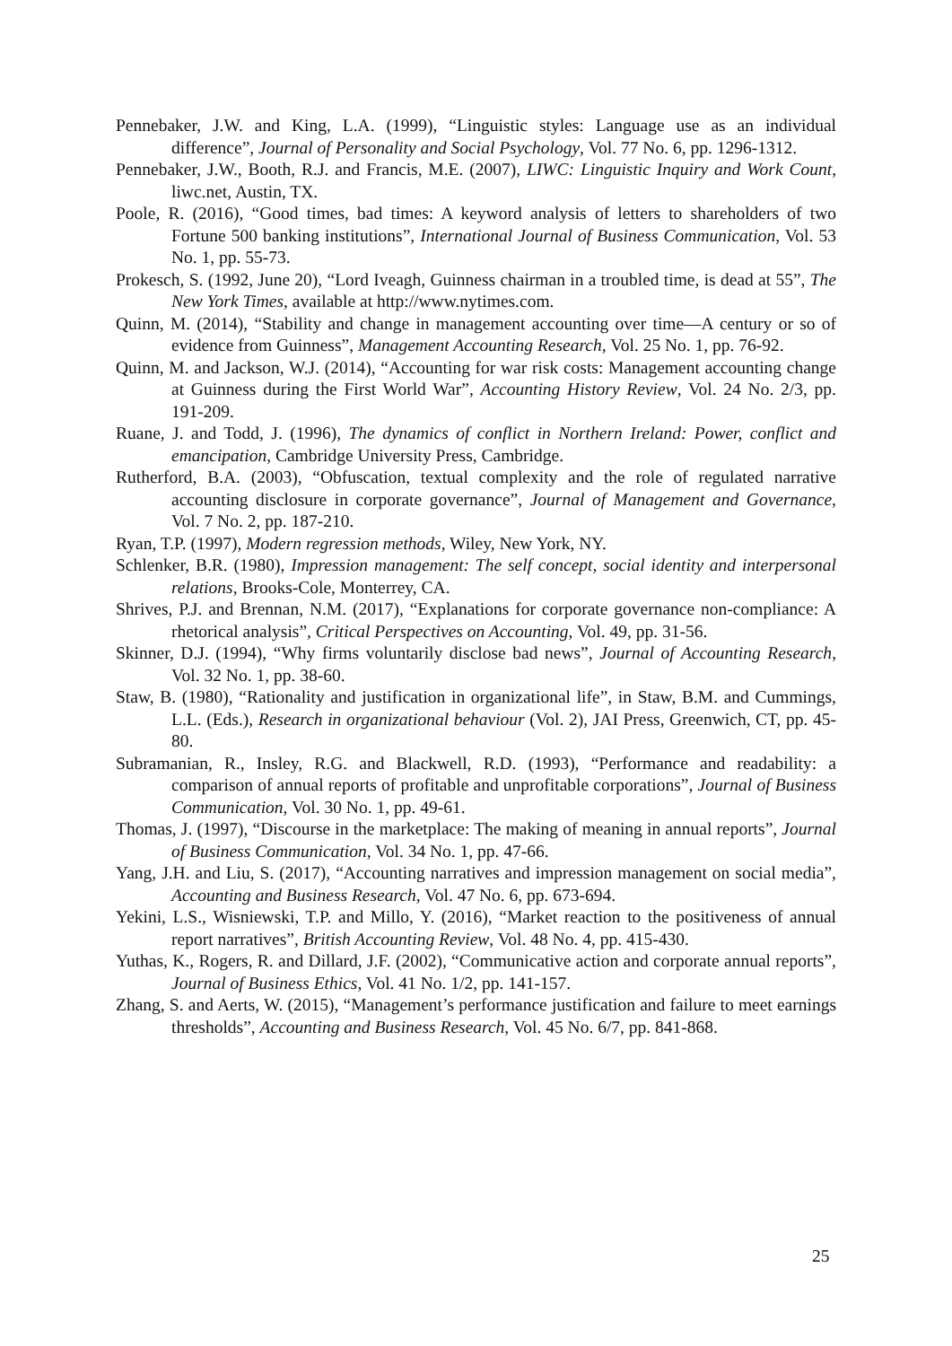Pennebaker, J.W. and King, L.A. (1999), “Linguistic styles: Language use as an individual difference”, Journal of Personality and Social Psychology, Vol. 77 No. 6, pp. 1296-1312.
Pennebaker, J.W., Booth, R.J. and Francis, M.E. (2007), LIWC: Linguistic Inquiry and Work Count, liwc.net, Austin, TX.
Poole, R. (2016), “Good times, bad times: A keyword analysis of letters to shareholders of two Fortune 500 banking institutions”, International Journal of Business Communication, Vol. 53 No. 1, pp. 55-73.
Prokesch, S. (1992, June 20), “Lord Iveagh, Guinness chairman in a troubled time, is dead at 55”, The New York Times, available at http://www.nytimes.com.
Quinn, M. (2014), “Stability and change in management accounting over time—A century or so of evidence from Guinness”, Management Accounting Research, Vol. 25 No. 1, pp. 76-92.
Quinn, M. and Jackson, W.J. (2014), “Accounting for war risk costs: Management accounting change at Guinness during the First World War”, Accounting History Review, Vol. 24 No. 2/3, pp. 191-209.
Ruane, J. and Todd, J. (1996), The dynamics of conflict in Northern Ireland: Power, conflict and emancipation, Cambridge University Press, Cambridge.
Rutherford, B.A. (2003), “Obfuscation, textual complexity and the role of regulated narrative accounting disclosure in corporate governance”, Journal of Management and Governance, Vol. 7 No. 2, pp. 187-210.
Ryan, T.P. (1997), Modern regression methods, Wiley, New York, NY.
Schlenker, B.R. (1980), Impression management: The self concept, social identity and interpersonal relations, Brooks-Cole, Monterrey, CA.
Shrives, P.J. and Brennan, N.M. (2017), “Explanations for corporate governance non-compliance: A rhetorical analysis”, Critical Perspectives on Accounting, Vol. 49, pp. 31-56.
Skinner, D.J. (1994), “Why firms voluntarily disclose bad news”, Journal of Accounting Research, Vol. 32 No. 1, pp. 38-60.
Staw, B. (1980), “Rationality and justification in organizational life”, in Staw, B.M. and Cummings, L.L. (Eds.), Research in organizational behaviour (Vol. 2), JAI Press, Greenwich, CT, pp. 45-80.
Subramanian, R., Insley, R.G. and Blackwell, R.D. (1993), “Performance and readability: a comparison of annual reports of profitable and unprofitable corporations”, Journal of Business Communication, Vol. 30 No. 1, pp. 49-61.
Thomas, J. (1997), “Discourse in the marketplace: The making of meaning in annual reports”, Journal of Business Communication, Vol. 34 No. 1, pp. 47-66.
Yang, J.H. and Liu, S. (2017), “Accounting narratives and impression management on social media”, Accounting and Business Research, Vol. 47 No. 6, pp. 673-694.
Yekini, L.S., Wisniewski, T.P. and Millo, Y. (2016), “Market reaction to the positiveness of annual report narratives”, British Accounting Review, Vol. 48 No. 4, pp. 415-430.
Yuthas, K., Rogers, R. and Dillard, J.F. (2002), “Communicative action and corporate annual reports”, Journal of Business Ethics, Vol. 41 No. 1/2, pp. 141-157.
Zhang, S. and Aerts, W. (2015), “Management’s performance justification and failure to meet earnings thresholds”, Accounting and Business Research, Vol. 45 No. 6/7, pp. 841-868.
25